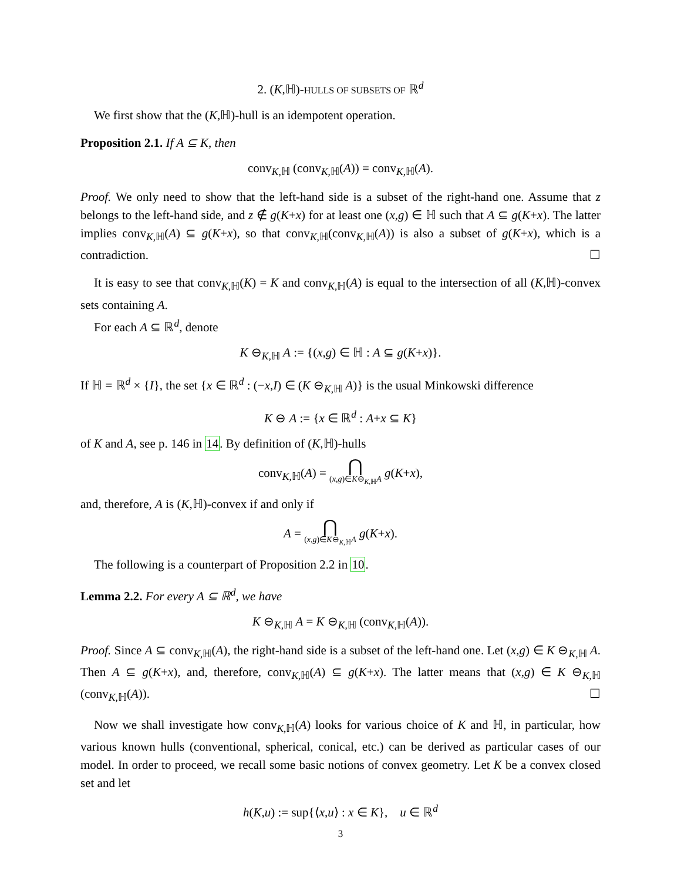2. (K,ℍ)-HULLS OF SUBSETS OF ℝ<sup>d</sup>
We first show that the (K,ℍ)-hull is an idempotent operation.
Proposition 2.1. If A ⊆ K, then
conv<sub>K,ℍ</sub> (conv<sub>K,ℍ</sub>(A)) = conv<sub>K,ℍ</sub>(A).
Proof. We only need to show that the left-hand side is a subset of the right-hand one. Assume that z belongs to the left-hand side, and z ∉ g(K+x) for at least one (x,g) ∈ ℍ such that A ⊆ g(K+x). The latter implies conv<sub>K,ℍ</sub>(A) ⊆ g(K+x), so that conv<sub>K,ℍ</sub>(conv<sub>K,ℍ</sub>(A)) is also a subset of g(K+x), which is a contradiction. ☐
It is easy to see that conv<sub>K,ℍ</sub>(K) = K and conv<sub>K,ℍ</sub>(A) is equal to the intersection of all (K,ℍ)-convex sets containing A.
For each A ⊆ ℝ<sup>d</sup>, denote
K ⊖<sub>K,ℍ</sub> A := {(x,g) ∈ ℍ : A ⊆ g(K+x)}.
If ℍ = ℝ<sup>d</sup> × {I}, the set {x ∈ ℝ<sup>d</sup> : (−x,I) ∈ (K ⊖<sub>K,ℍ</sub> A)} is the usual Minkowski difference
K ⊖ A := {x ∈ ℝ<sup>d</sup> : A+x ⊆ K}
of K and A, see p. 146 in 14. By definition of (K,ℍ)-hulls
conv<sub>K,ℍ</sub>(A) = ⋂ (x,g)∈K⊖<sub>K,ℍ</sub>A g(K+x),
and, therefore, A is (K,ℍ)-convex if and only if
A = ⋂ (x,g)∈K⊖<sub>K,ℍ</sub>A g(K+x).
The following is a counterpart of Proposition 2.2 in 10.
Lemma 2.2. For every A ⊆ ℝ<sup>d</sup>, we have
K ⊖<sub>K,ℍ</sub> A = K ⊖<sub>K,ℍ</sub> (conv<sub>K,ℍ</sub>(A)).
Proof. Since A ⊆ conv<sub>K,ℍ</sub>(A), the right-hand side is a subset of the left-hand one. Let (x,g) ∈ K ⊖<sub>K,ℍ</sub> A. Then A ⊆ g(K+x), and, therefore, conv<sub>K,ℍ</sub>(A) ⊆ g(K+x). The latter means that (x,g) ∈ K ⊖<sub>K,ℍ</sub> (conv<sub>K,ℍ</sub>(A)). ☐
Now we shall investigate how conv<sub>K,ℍ</sub>(A) looks for various choice of K and ℍ, in particular, how various known hulls (conventional, spherical, conical, etc.) can be derived as particular cases of our model. In order to proceed, we recall some basic notions of convex geometry. Let K be a convex closed set and let
h(K,u) := sup{⟨x,u⟩ : x ∈ K}, u ∈ ℝ<sup>d</sup>
3